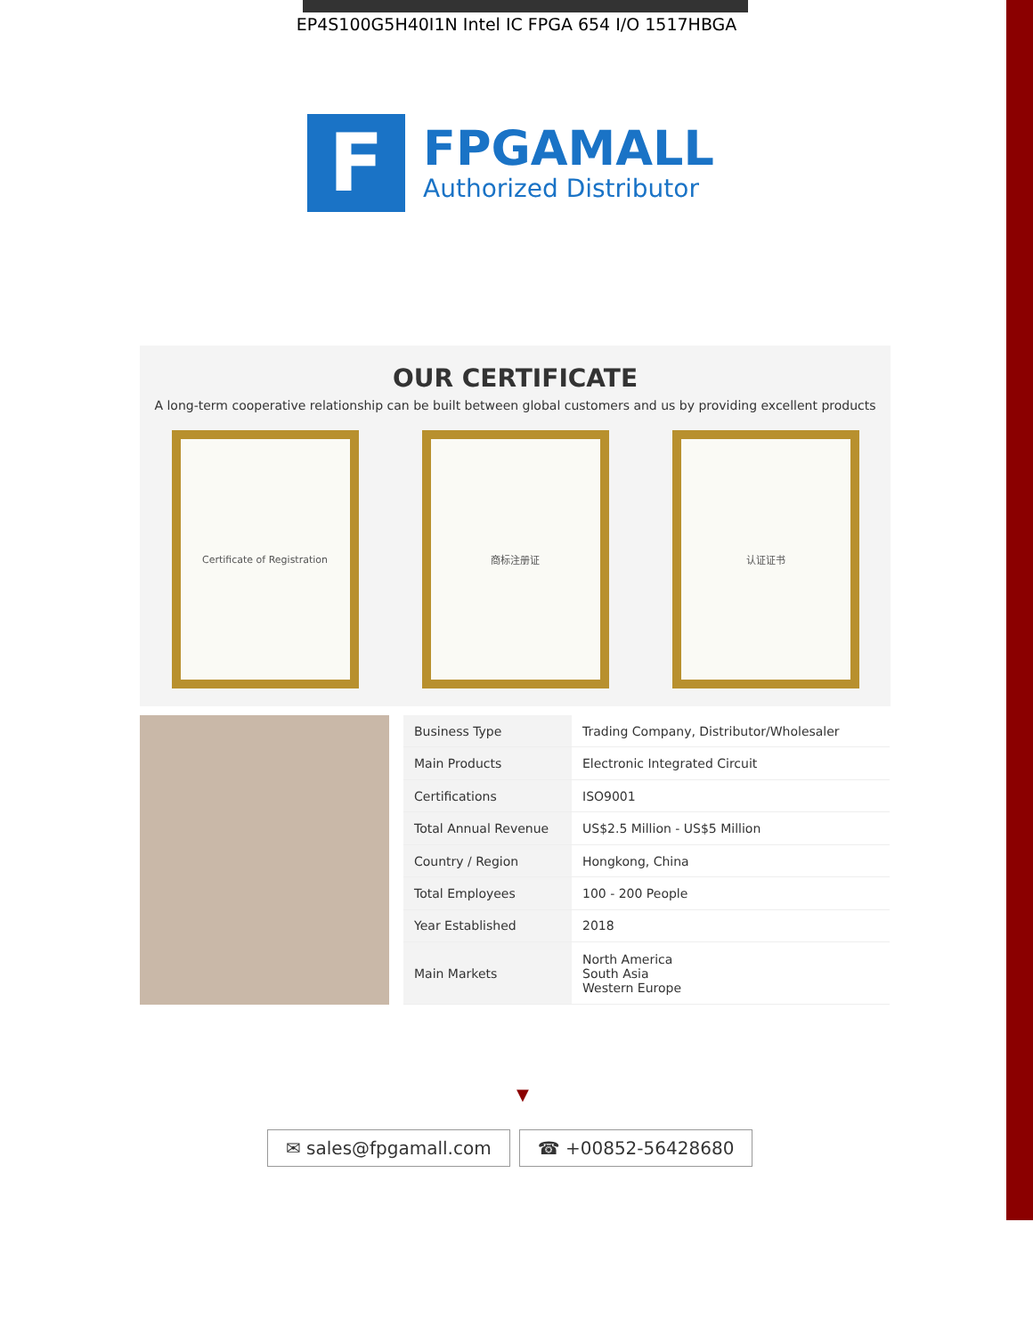EP4S100G5H40I1N Intel IC FPGA 654 I/O 1517HBGA
F
FPGAMALL
Authorized Distributor
OUR CERTIFICATE
A long-term cooperative relationship can be built between global customers and us by providing excellent products
Certificate of Registration 商标注册证 认证证书
| Business Type | Trading Company, Distributor/Wholesaler |
| Main Products | Electronic Integrated Circuit |
| Certifications | ISO9001 |
| Total Annual Revenue | US$2.5 Million - US$5 Million |
| Country / Region | Hongkong, China |
| Total Employees | 100 - 200 People |
| Year Established | 2018 |
| Main Markets | North America South Asia Western Europe |
▼
✉ sales@fpgamall.com ☎ +00852-56428680